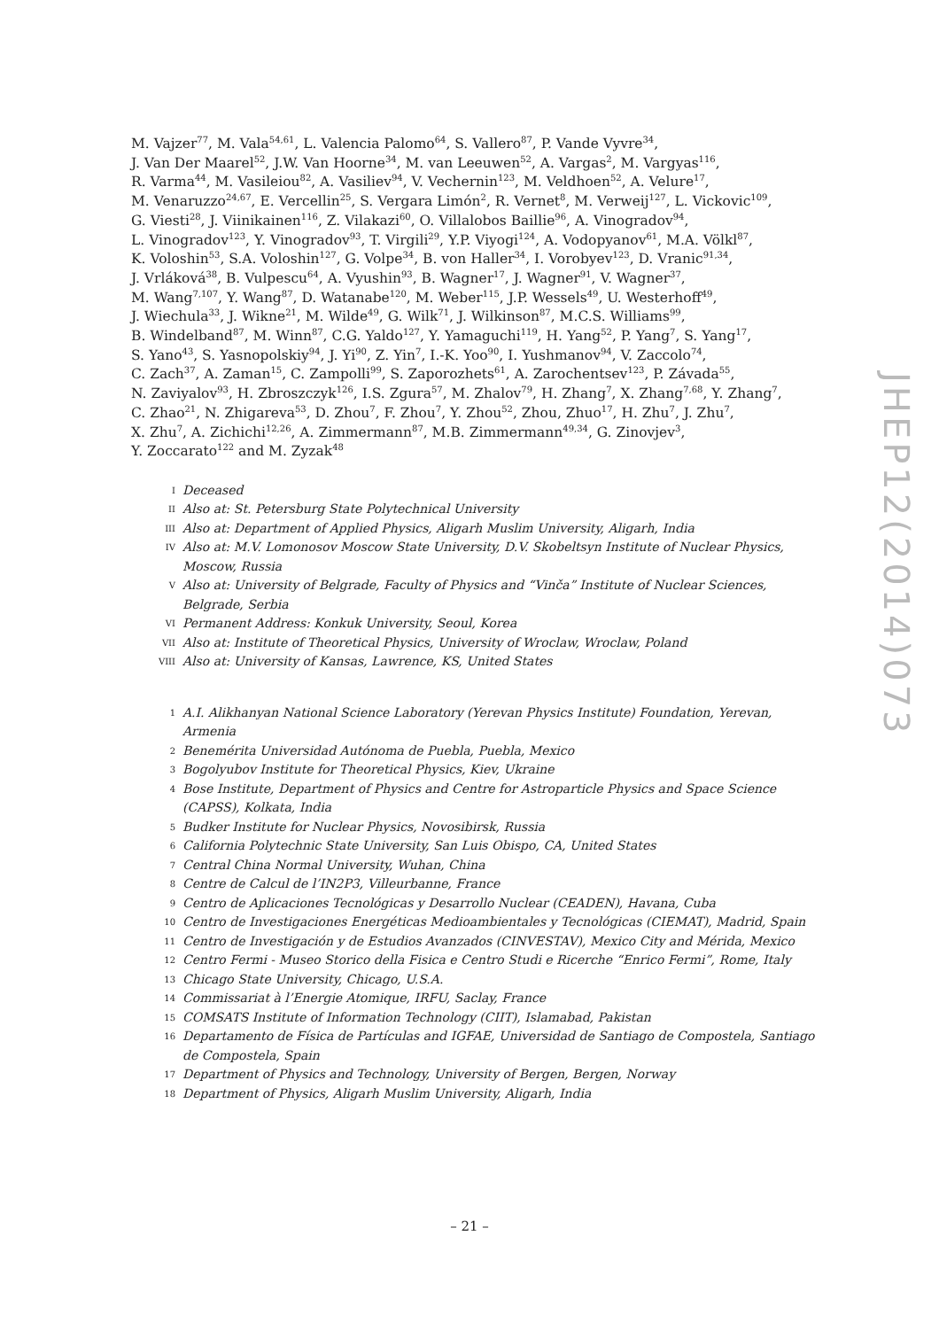M. Vajzer<sup>77</sup>, M. Vala<sup>54,61</sup>, L. Valencia Palomo<sup>64</sup>, S. Vallero<sup>87</sup>, P. Vande Vyvre<sup>34</sup>,
J. Van Der Maarel<sup>52</sup>, J.W. Van Hoorne<sup>34</sup>, M. van Leeuwen<sup>52</sup>, A. Vargas<sup>2</sup>, M. Vargyas<sup>116</sup>,
R. Varma<sup>44</sup>, M. Vasileiou<sup>82</sup>, A. Vasiliev<sup>94</sup>, V. Vechernin<sup>123</sup>, M. Veldhoen<sup>52</sup>, A. Velure<sup>17</sup>,
M. Venaruzzo<sup>24,67</sup>, E. Vercellin<sup>25</sup>, S. Vergara Limón<sup>2</sup>, R. Vernet<sup>8</sup>, M. Verweij<sup>127</sup>, L. Vickovic<sup>109</sup>,
G. Viesti<sup>28</sup>, J. Viinikainen<sup>116</sup>, Z. Vilakazi<sup>60</sup>, O. Villalobos Baillie<sup>96</sup>, A. Vinogradov<sup>94</sup>,
L. Vinogradov<sup>123</sup>, Y. Vinogradov<sup>93</sup>, T. Virgili<sup>29</sup>, Y.P. Viyogi<sup>124</sup>, A. Vodopyanov<sup>61</sup>, M.A. Völkl<sup>87</sup>,
K. Voloshin<sup>53</sup>, S.A. Voloshin<sup>127</sup>, G. Volpe<sup>34</sup>, B. von Haller<sup>34</sup>, I. Vorobyev<sup>123</sup>, D. Vranic<sup>91,34</sup>,
J. Vrláková<sup>38</sup>, B. Vulpescu<sup>64</sup>, A. Vyushin<sup>93</sup>, B. Wagner<sup>17</sup>, J. Wagner<sup>91</sup>, V. Wagner<sup>37</sup>,
M. Wang<sup>7,107</sup>, Y. Wang<sup>87</sup>, D. Watanabe<sup>120</sup>, M. Weber<sup>115</sup>, J.P. Wessels<sup>49</sup>, U. Westerhoff<sup>49</sup>,
J. Wiechula<sup>33</sup>, J. Wikne<sup>21</sup>, M. Wilde<sup>49</sup>, G. Wilk<sup>71</sup>, J. Wilkinson<sup>87</sup>, M.C.S. Williams<sup>99</sup>,
B. Windelband<sup>87</sup>, M. Winn<sup>87</sup>, C.G. Yaldo<sup>127</sup>, Y. Yamaguchi<sup>119</sup>, H. Yang<sup>52</sup>, P. Yang<sup>7</sup>, S. Yang<sup>17</sup>,
S. Yano<sup>43</sup>, S. Yasnopolskiy<sup>94</sup>, J. Yi<sup>90</sup>, Z. Yin<sup>7</sup>, I.-K. Yoo<sup>90</sup>, I. Yushmanov<sup>94</sup>, V. Zaccolo<sup>74</sup>,
C. Zach<sup>37</sup>, A. Zaman<sup>15</sup>, C. Zampolli<sup>99</sup>, S. Zaporozhets<sup>61</sup>, A. Zarochentsev<sup>123</sup>, P. Závada<sup>55</sup>,
N. Zaviyalov<sup>93</sup>, H. Zbroszczyk<sup>126</sup>, I.S. Zgura<sup>57</sup>, M. Zhalov<sup>79</sup>, H. Zhang<sup>7</sup>, X. Zhang<sup>7,68</sup>, Y. Zhang<sup>7</sup>,
C. Zhao<sup>21</sup>, N. Zhigareva<sup>53</sup>, D. Zhou<sup>7</sup>, F. Zhou<sup>7</sup>, Y. Zhou<sup>52</sup>, Zhou, Zhuo<sup>17</sup>, H. Zhu<sup>7</sup>, J. Zhu<sup>7</sup>,
X. Zhu<sup>7</sup>, A. Zichichi<sup>12,26</sup>, A. Zimmermann<sup>87</sup>, M.B. Zimmermann<sup>49,34</sup>, G. Zinovjev<sup>3</sup>,
Y. Zoccarato<sup>122</sup> and M. Zyzak<sup>48</sup>
I Deceased
II Also at: St. Petersburg State Polytechnical University
III Also at: Department of Applied Physics, Aligarh Muslim University, Aligarh, India
IV Also at: M.V. Lomonosov Moscow State University, D.V. Skobeltsyn Institute of Nuclear Physics, Moscow, Russia
V Also at: University of Belgrade, Faculty of Physics and “Vinča” Institute of Nuclear Sciences, Belgrade, Serbia
VI Permanent Address: Konkuk University, Seoul, Korea
VII Also at: Institute of Theoretical Physics, University of Wroclaw, Wroclaw, Poland
VIII Also at: University of Kansas, Lawrence, KS, United States
1 A.I. Alikhanyan National Science Laboratory (Yerevan Physics Institute) Foundation, Yerevan, Armenia
2 Benemérita Universidad Autónoma de Puebla, Puebla, Mexico
3 Bogolyubov Institute for Theoretical Physics, Kiev, Ukraine
4 Bose Institute, Department of Physics and Centre for Astroparticle Physics and Space Science (CAPSS), Kolkata, India
5 Budker Institute for Nuclear Physics, Novosibirsk, Russia
6 California Polytechnic State University, San Luis Obispo, CA, United States
7 Central China Normal University, Wuhan, China
8 Centre de Calcul de l’IN2P3, Villeurbanne, France
9 Centro de Aplicaciones Tecnológicas y Desarrollo Nuclear (CEADEN), Havana, Cuba
10 Centro de Investigaciones Energéticas Medioambientales y Tecnológicas (CIEMAT), Madrid, Spain
11 Centro de Investigación y de Estudios Avanzados (CINVESTAV), Mexico City and Mérida, Mexico
12 Centro Fermi - Museo Storico della Fisica e Centro Studi e Ricerche “Enrico Fermi”, Rome, Italy
13 Chicago State University, Chicago, U.S.A.
14 Commissariat à l’Energie Atomique, IRFU, Saclay, France
15 COMSATS Institute of Information Technology (CIIT), Islamabad, Pakistan
16 Departamento de Física de Partículas and IGFAE, Universidad de Santiago de Compostela, Santiago de Compostela, Spain
17 Department of Physics and Technology, University of Bergen, Bergen, Norway
18 Department of Physics, Aligarh Muslim University, Aligarh, India
JHEP12(2014)073
– 21 –